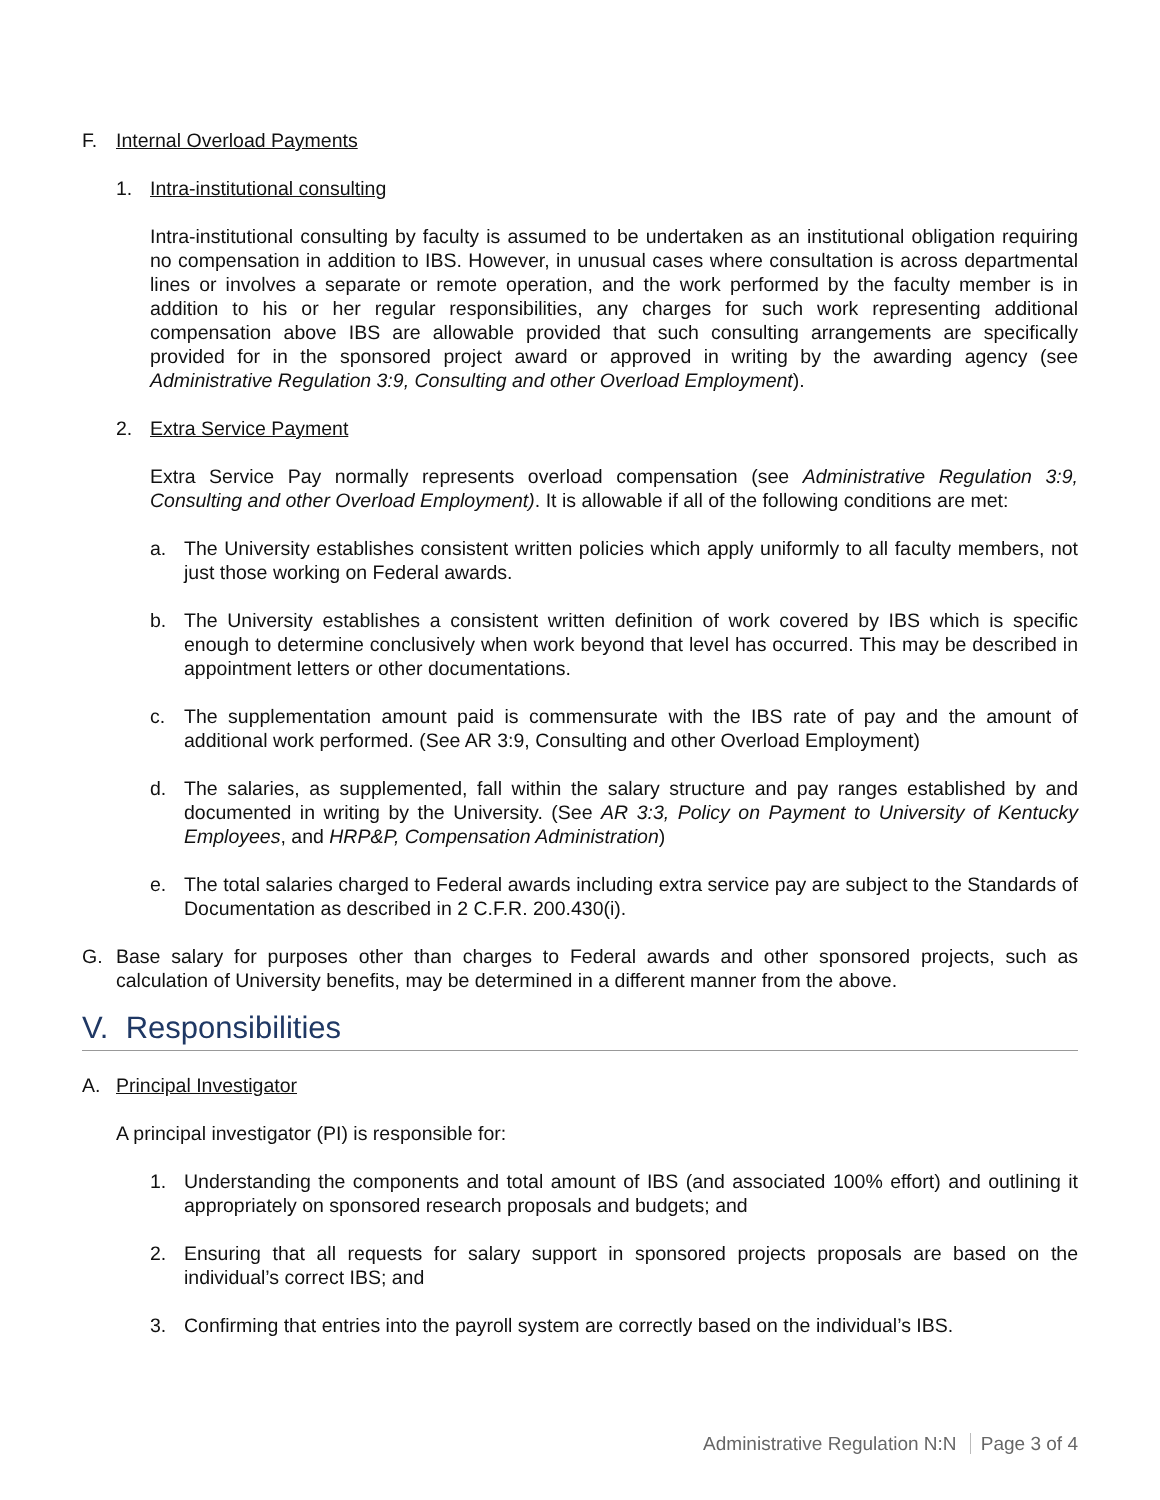F. Internal Overload Payments
1. Intra-institutional consulting
Intra-institutional consulting by faculty is assumed to be undertaken as an institutional obligation requiring no compensation in addition to IBS. However, in unusual cases where consultation is across departmental lines or involves a separate or remote operation, and the work performed by the faculty member is in addition to his or her regular responsibilities, any charges for such work representing additional compensation above IBS are allowable provided that such consulting arrangements are specifically provided for in the sponsored project award or approved in writing by the awarding agency (see Administrative Regulation 3:9, Consulting and other Overload Employment).
2. Extra Service Payment
Extra Service Pay normally represents overload compensation (see Administrative Regulation 3:9, Consulting and other Overload Employment). It is allowable if all of the following conditions are met:
a. The University establishes consistent written policies which apply uniformly to all faculty members, not just those working on Federal awards.
b. The University establishes a consistent written definition of work covered by IBS which is specific enough to determine conclusively when work beyond that level has occurred. This may be described in appointment letters or other documentations.
c. The supplementation amount paid is commensurate with the IBS rate of pay and the amount of additional work performed. (See AR 3:9, Consulting and other Overload Employment)
d. The salaries, as supplemented, fall within the salary structure and pay ranges established by and documented in writing by the University. (See AR 3:3, Policy on Payment to University of Kentucky Employees, and HRP&P, Compensation Administration)
e. The total salaries charged to Federal awards including extra service pay are subject to the Standards of Documentation as described in 2 C.F.R. 200.430(i).
G. Base salary for purposes other than charges to Federal awards and other sponsored projects, such as calculation of University benefits, may be determined in a different manner from the above.
V. Responsibilities
A. Principal Investigator
A principal investigator (PI) is responsible for:
1. Understanding the components and total amount of IBS (and associated 100% effort) and outlining it appropriately on sponsored research proposals and budgets; and
2. Ensuring that all requests for salary support in sponsored projects proposals are based on the individual’s correct IBS; and
3. Confirming that entries into the payroll system are correctly based on the individual’s IBS.
Administrative Regulation N:N Page 3 of 4